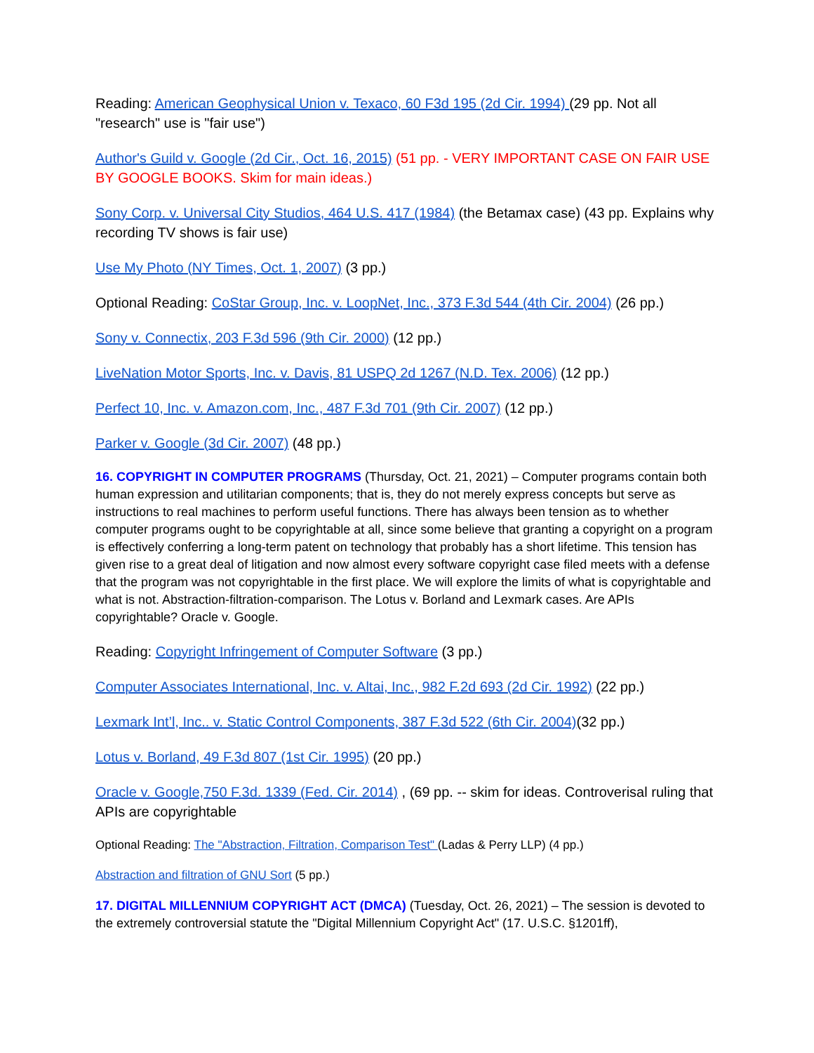Reading: American Geophysical Union v. Texaco, 60 F3d 195 (2d Cir. 1994) (29 pp. Not all "research" use is "fair use")
Author's Guild v. Google (2d Cir., Oct. 16, 2015) (51 pp. - VERY IMPORTANT CASE ON FAIR USE BY GOOGLE BOOKS. Skim for main ideas.)
Sony Corp. v. Universal City Studios, 464 U.S. 417 (1984) (the Betamax case) (43 pp. Explains why recording TV shows is fair use)
Use My Photo (NY Times, Oct. 1, 2007) (3 pp.)
Optional Reading: CoStar Group, Inc. v. LoopNet, Inc., 373 F.3d 544 (4th Cir. 2004) (26 pp.)
Sony v. Connectix, 203 F.3d 596 (9th Cir. 2000) (12 pp.)
LiveNation Motor Sports, Inc. v. Davis, 81 USPQ 2d 1267 (N.D. Tex. 2006) (12 pp.)
Perfect 10, Inc. v. Amazon.com, Inc., 487 F.3d 701 (9th Cir. 2007) (12 pp.)
Parker v. Google (3d Cir. 2007) (48 pp.)
16. COPYRIGHT IN COMPUTER PROGRAMS (Thursday, Oct. 21, 2021) – Computer programs contain both human expression and utilitarian components; that is, they do not merely express concepts but serve as instructions to real machines to perform useful functions. There has always been tension as to whether computer programs ought to be copyrightable at all, since some believe that granting a copyright on a program is effectively conferring a long-term patent on technology that probably has a short lifetime. This tension has given rise to a great deal of litigation and now almost every software copyright case filed meets with a defense that the program was not copyrightable in the first place. We will explore the limits of what is copyrightable and what is not. Abstraction-filtration-comparison. The Lotus v. Borland and Lexmark cases. Are APIs copyrightable? Oracle v. Google.
Reading: Copyright Infringement of Computer Software (3 pp.)
Computer Associates International, Inc. v. Altai, Inc., 982 F.2d 693 (2d Cir. 1992) (22 pp.)
Lexmark Int’l, Inc.. v. Static Control Components, 387 F.3d 522 (6th Cir. 2004)(32 pp.)
Lotus v. Borland, 49 F.3d 807 (1st Cir. 1995) (20 pp.)
Oracle v. Google,750 F.3d. 1339 (Fed. Cir. 2014) , (69 pp. -- skim for ideas. Controverisal ruling that APIs are copyrightable
Optional Reading: The "Abstraction, Filtration, Comparison Test" (Ladas & Perry LLP) (4 pp.)
Abstraction and filtration of GNU Sort (5 pp.)
17. DIGITAL MILLENNIUM COPYRIGHT ACT (DMCA) (Tuesday, Oct. 26, 2021) – The session is devoted to the extremely controversial statute the "Digital Millennium Copyright Act" (17. U.S.C. §1201ff),